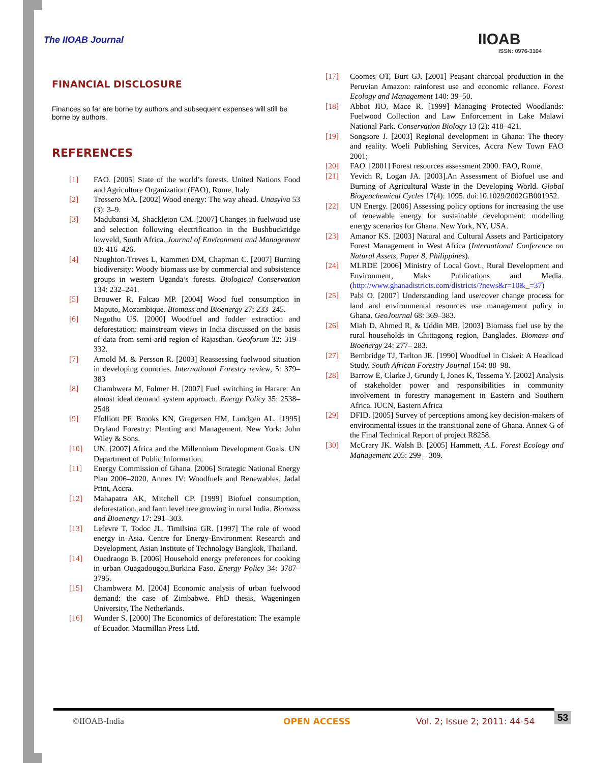The IIOAB Journal IIOAB
ISSN: 0976-3104
FINANCIAL DISCLOSURE
Finances so far are borne by authors and subsequent expenses will still be borne by authors.
REFERENCES
[1] FAO. [2005] State of the world’s forests. United Nations Food and Agriculture Organization (FAO), Rome, Italy.
[2] Trossero MA. [2002] Wood energy: The way ahead. Unasylva 53 (3): 3–9.
[3] Madubansi M, Shackleton CM. [2007] Changes in fuelwood use and selection following electrification in the Bushbuckridge lowveld, South Africa. Journal of Environment and Management 83: 416–426.
[4] Naughton-Treves L, Kammen DM, Chapman C. [2007] Burning biodiversity: Woody biomass use by commercial and subsistence groups in western Uganda’s forests. Biological Conservation 134: 232–241.
[5] Brouwer R, Falcao MP. [2004] Wood fuel consumption in Maputo, Mozambique. Biomass and Bioenergy 27: 233–245.
[6] Nagothu US. [2000] Woodfuel and fodder extraction and deforestation: mainstream views in India discussed on the basis of data from semi-arid region of Rajasthan. Geoforum 32: 319–332.
[7] Arnold M. & Persson R. [2003] Reassessing fuelwood situation in developing countries. International Forestry review, 5: 379–383
[8] Chambwera M, Folmer H. [2007] Fuel switching in Harare: An almost ideal demand system approach. Energy Policy 35: 2538–2548
[9] Ffolliott PF, Brooks KN, Gregersen HM, Lundgen AL. [1995] Dryland Forestry: Planting and Management. New York: John Wiley & Sons.
[10] UN. [2007] Africa and the Millennium Development Goals. UN Department of Public Information.
[11] Energy Commission of Ghana. [2006] Strategic National Energy Plan 2006–2020, Annex IV: Woodfuels and Renewables. Jadal Print, Accra.
[12] Mahapatra AK, Mitchell CP. [1999] Biofuel consumption, deforestation, and farm level tree growing in rural India. Biomass and Bioenergy 17: 291–303.
[13] Lefevre T, Todoc JL, Timilsina GR. [1997] The role of wood energy in Asia. Centre for Energy-Environment Research and Development, Asian Institute of Technology Bangkok, Thailand.
[14] Ouedraogo B. [2006] Household energy preferences for cooking in urban Ouagadougou,Burkina Faso. Energy Policy 34: 3787–3795.
[15] Chambwera M. [2004] Economic analysis of urban fuelwood demand: the case of Zimbabwe. PhD thesis, Wageningen University, The Netherlands.
[16] Wunder S. [2000] The Economics of deforestation: The example of Ecuador. Macmillan Press Ltd.
[17] Coomes OT, Burt GJ. [2001] Peasant charcoal production in the Peruvian Amazon: rainforest use and economic reliance. Forest Ecology and Management 140: 39–50.
[18] Abbot JIO, Mace R. [1999] Managing Protected Woodlands: Fuelwood Collection and Law Enforcement in Lake Malawi National Park. Conservation Biology 13 (2): 418–421.
[19] Songsore J. [2003] Regional development in Ghana: The theory and reality. Woeli Publishing Services, Accra New Town FAO 2001;
[20] FAO. [2001] Forest resources assessment 2000. FAO, Rome.
[21] Yevich R, Logan JA. [2003].An Assessment of Biofuel use and Burning of Agricultural Waste in the Developing World. Global Biogeochemical Cycles 17(4): 1095. doi:10.1029/2002GB001952.
[22] UN Energy. [2006] Assessing policy options for increasing the use of renewable energy for sustainable development: modelling energy scenarios for Ghana. New York, NY, USA.
[23] Amanor KS. [2003] Natural and Cultural Assets and Participatory Forest Management in West Africa (International Conference on Natural Assets, Paper 8, Philippines).
[24] MLRDE [2006] Ministry of Local Govt., Rural Development and Environment, Maks Publications and Media. (http://www.ghanadistricts.com/districts/?news&r=10&_=37)
[25] Pabi O. [2007] Understanding land use/cover change process for land and environmental resources use management policy in Ghana. GeoJournal 68: 369–383.
[26] Miah D, Ahmed R, & Uddin MB. [2003] Biomass fuel use by the rural households in Chittagong region, Banglades. Biomass and Bioenergy 24: 277– 283.
[27] Bembridge TJ, Tarlton JE. [1990] Woodfuel in Ciskei: A Headload Study. South African Forestry Journal 154: 88–98.
[28] Barrow E, Clarke J, Grundy I, Jones K, Tessema Y. [2002] Analysis of stakeholder power and responsibilities in community involvement in forestry management in Eastern and Southern Africa. IUCN, Eastern Africa
[29] DFID. [2005] Survey of perceptions among key decision-makers of environmental issues in the transitional zone of Ghana. Annex G of the Final Technical Report of project R8258.
[30] McCrary JK. Walsh B. [2005] Hammett, A.L. Forest Ecology and Management 205: 299 – 309.
©IIOAB-India OPEN ACCESS Vol. 2; Issue 2; 2011: 44-54 53